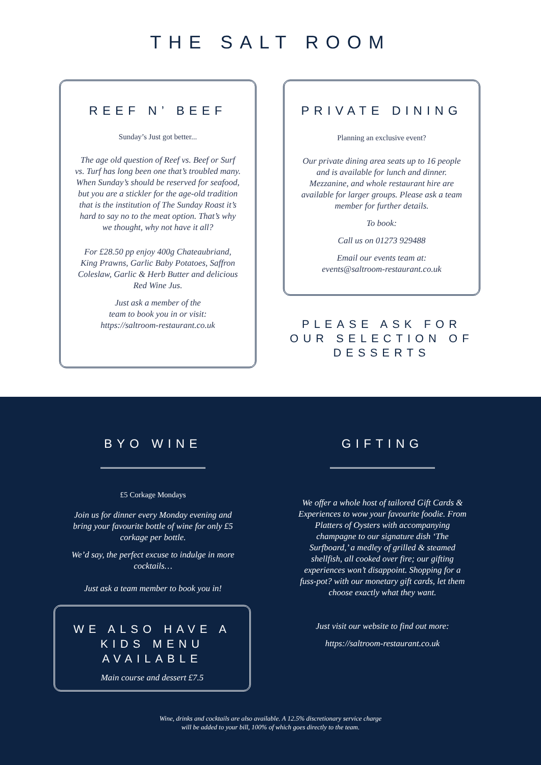THE SALT ROOM
REEF N’ BEEF
Sunday’s Just got better...
The age old question of Reef vs. Beef or Surf vs. Turf has long been one that’s troubled many. When Sunday’s should be reserved for seafood, but you are a stickler for the age-old tradition that is the institution of The Sunday Roast it’s hard to say no to the meat option. That’s why we thought, why not have it all?
For £28.50 pp enjoy 400g Chateaubriand, King Prawns, Garlic Baby Potatoes, Saffron Coleslaw, Garlic & Herb Butter and delicious Red Wine Jus.
Just ask a member of the
team to book you in or visit:
https://saltroom-restaurant.co.uk
PRIVATE DINING
Planning an exclusive event?
Our private dining area seats up to 16 people and is available for lunch and dinner. Mezzanine, and whole restaurant hire are available for larger groups. Please ask a team member for further details.
To book:
Call us on 01273 929488
Email our events team at:
events@saltroom-restaurant.co.uk
PLEASE ASK FOR OUR SELECTION OF DESSERTS
BYO WINE
£5 Corkage Mondays
Join us for dinner every Monday evening and bring your favourite bottle of wine for only £5 corkage per bottle.
We’d say, the perfect excuse to indulge in more cocktails…
Just ask a team member to book you in!
WE ALSO HAVE A KIDS MENU AVAILABLE
Main course and dessert £7.5
GIFTING
We offer a whole host of tailored Gift Cards & Experiences to wow your favourite foodie. From Platters of Oysters with accompanying champagne to our signature dish ‘The Surfboard,’ a medley of grilled & steamed shellfish, all cooked over fire; our gifting experiences won’t disappoint. Shopping for a fuss-pot? with our monetary gift cards, let them choose exactly what they want.
Just visit our website to find out more:
https://saltroom-restaurant.co.uk
Wine, drinks and cocktails are also available. A 12.5% discretionary service charge
will be added to your bill, 100% of which goes directly to the team.